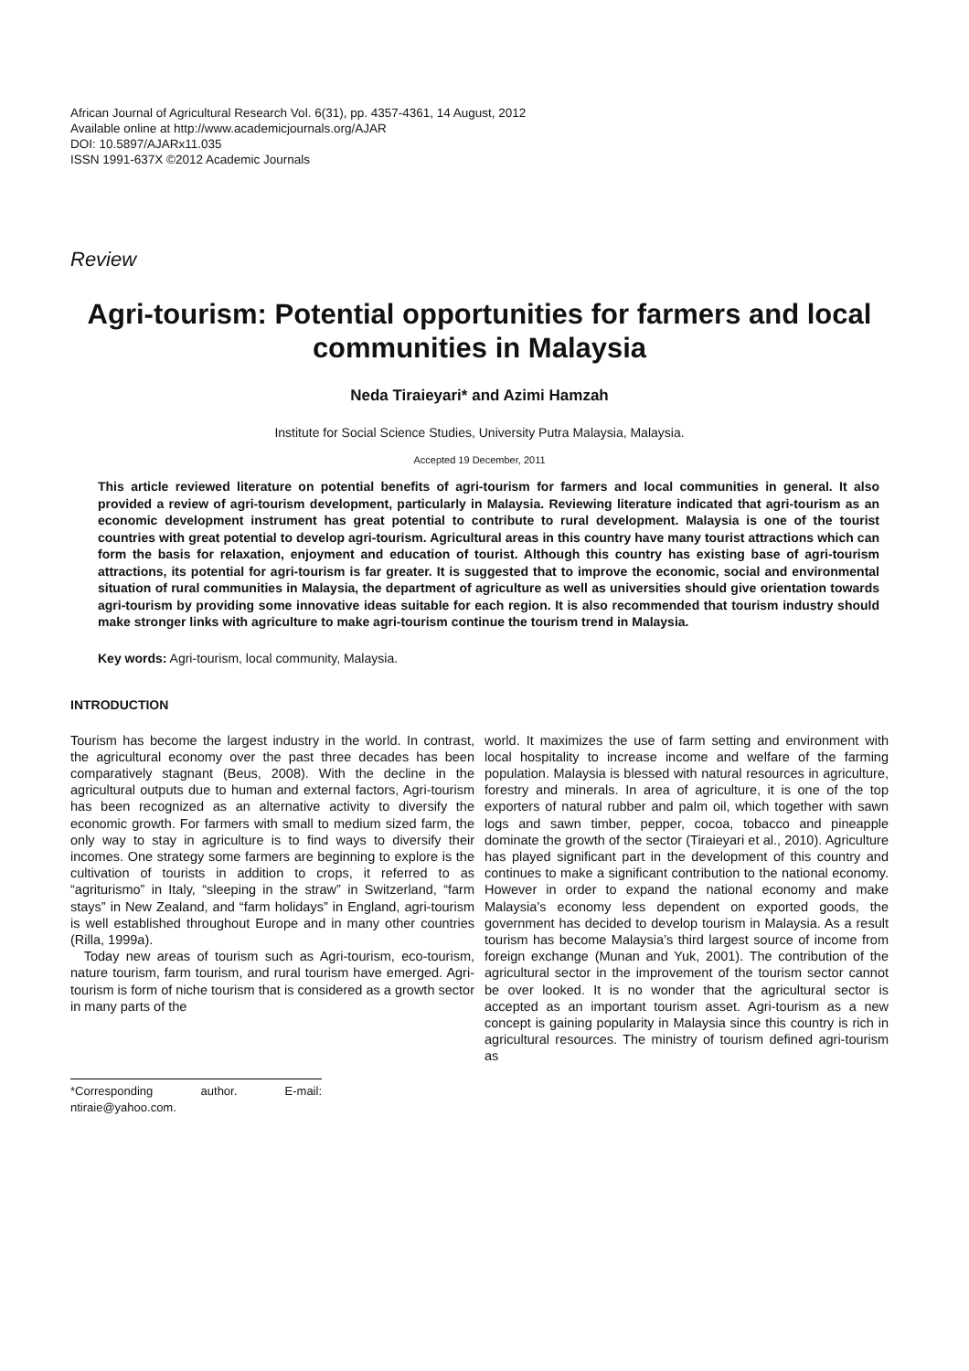African Journal of Agricultural Research Vol. 6(31), pp. 4357-4361, 14 August, 2012
Available online at http://www.academicjournals.org/AJAR
DOI: 10.5897/AJARx11.035
ISSN 1991-637X ©2012 Academic Journals
Review
Agri-tourism: Potential opportunities for farmers and local communities in Malaysia
Neda Tiraieyari* and Azimi Hamzah
Institute for Social Science Studies, University Putra Malaysia, Malaysia.
Accepted 19 December, 2011
This article reviewed literature on potential benefits of agri-tourism for farmers and local communities in general. It also provided a review of agri-tourism development, particularly in Malaysia. Reviewing literature indicated that agri-tourism as an economic development instrument has great potential to contribute to rural development. Malaysia is one of the tourist countries with great potential to develop agri-tourism. Agricultural areas in this country have many tourist attractions which can form the basis for relaxation, enjoyment and education of tourist. Although this country has existing base of agri-tourism attractions, its potential for agri-tourism is far greater. It is suggested that to improve the economic, social and environmental situation of rural communities in Malaysia, the department of agriculture as well as universities should give orientation towards agri-tourism by providing some innovative ideas suitable for each region. It is also recommended that tourism industry should make stronger links with agriculture to make agri-tourism continue the tourism trend in Malaysia.
Key words: Agri-tourism, local community, Malaysia.
INTRODUCTION
Tourism has become the largest industry in the world. In contrast, the agricultural economy over the past three decades has been comparatively stagnant (Beus, 2008). With the decline in the agricultural outputs due to human and external factors, Agri-tourism has been recognized as an alternative activity to diversify the economic growth. For farmers with small to medium sized farm, the only way to stay in agriculture is to find ways to diversify their incomes. One strategy some farmers are beginning to explore is the cultivation of tourists in addition to crops, it referred to as “agriturismo” in Italy, “sleeping in the straw” in Switzerland, “farm stays” in New Zealand, and “farm holidays” in England, agri-tourism is well established throughout Europe and in many other countries (Rilla, 1999a).
Today new areas of tourism such as Agri-tourism, eco-tourism, nature tourism, farm tourism, and rural tourism have emerged. Agri-tourism is form of niche tourism that is considered as a growth sector in many parts of the
*Corresponding author. E-mail: ntiraie@yahoo.com.
world. It maximizes the use of farm setting and environment with local hospitality to increase income and welfare of the farming population. Malaysia is blessed with natural resources in agriculture, forestry and minerals. In area of agriculture, it is one of the top exporters of natural rubber and palm oil, which together with sawn logs and sawn timber, pepper, cocoa, tobacco and pineapple dominate the growth of the sector (Tiraieyari et al., 2010). Agriculture has played significant part in the development of this country and continues to make a significant contribution to the national economy. However in order to expand the national economy and make Malaysia’s economy less dependent on exported goods, the government has decided to develop tourism in Malaysia. As a result tourism has become Malaysia’s third largest source of income from foreign exchange (Munan and Yuk, 2001). The contribution of the agricultural sector in the improvement of the tourism sector cannot be over looked. It is no wonder that the agricultural sector is accepted as an important tourism asset. Agri-tourism as a new concept is gaining popularity in Malaysia since this country is rich in agricultural resources. The ministry of tourism defined agri-tourism as